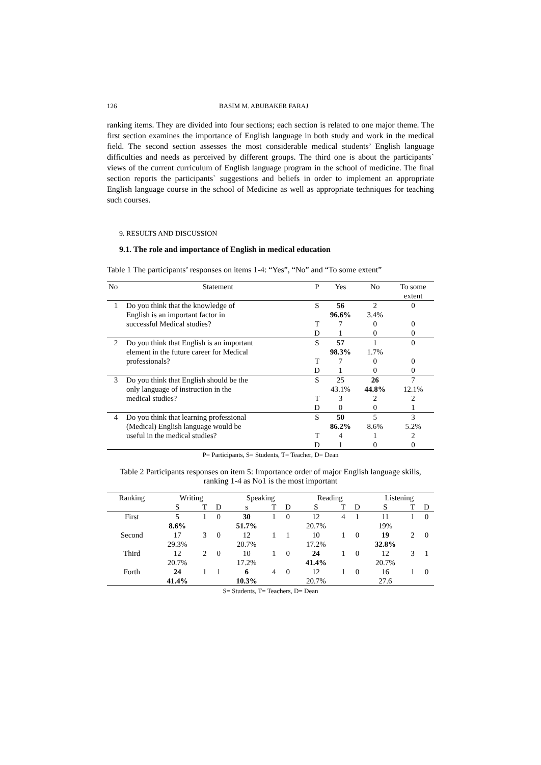126 BASIM M. ABUBAKER FARAJ
ranking items. They are divided into four sections; each section is related to one major theme. The first section examines the importance of English language in both study and work in the medical field. The second section assesses the most considerable medical students’ English language difficulties and needs as perceived by different groups. The third one is about the participants` views of the current curriculum of English language program in the school of medicine. The final section reports the participants` suggestions and beliefs in order to implement an appropriate English language course in the school of Medicine as well as appropriate techniques for teaching such courses.
9. RESULTS AND DISCUSSION
9.1. The role and importance of English in medical education
Table 1 The participants’ responses on items 1-4: “Yes”, “No” and “To some extent”
| No | Statement | P | Yes | No | To some extent |
| --- | --- | --- | --- | --- | --- |
| 1 | Do you think that the knowledge of | S | 56 | 2 | 0 |
| | English is an important factor in | | 96.6% | 3.4% | |
| | successful Medical studies? | T | 7 | 0 | 0 |
| | | D | 1 | 0 | 0 |
| 2 | Do you think that English is an important | S | 57 | 1 | 0 |
| | element in the future career for Medical | | 98.3% | 1.7% | |
| | professionals? | T | 7 | 0 | 0 |
| | | D | 1 | 0 | 0 |
| 3 | Do you think that English should be the | S | 25 | 26 | 7 |
| | only language of instruction in the | | 43.1% | 44.8% | 12.1% |
| | medical studies? | T | 3 | 2 | 2 |
| | | D | 0 | 0 | 1 |
| 4 | Do you think that learning professional | S | 50 | 5 | 3 |
| | (Medical) English language would be | | 86.2% | 8.6% | 5.2% |
| | useful in the medical studies? | T | 4 | 1 | 2 |
| | | D | 1 | 0 | 0 |
P= Participants, S= Students, T= Teacher, D= Dean
Table 2 Participants responses on item 5: Importance order of major English language skills, ranking 1-4 as No1 is the most important
| Ranking | Writing | | | Speaking | | | Reading | | | Listening | | |
| --- | --- | --- | --- | --- | --- | --- | --- | --- | --- | --- | --- | --- |
| | S | T | D | s | T | D | S | T | D | S | T | D |
| First | 5 | 1 | 0 | 30 | 1 | 0 | 12 | 4 | 1 | 11 | 1 | 0 |
| | 8.6% | | | 51.7% | | | 20.7% | | | 19% | | |
| Second | 17 | 3 | 0 | 12 | 1 | 1 | 10 | 1 | 0 | 19 | 2 | 0 |
| | 29.3% | | | 20.7% | | | 17.2% | | | 32.8% | | |
| Third | 12 | 2 | 0 | 10 | 1 | 0 | 24 | 1 | 0 | 12 | 3 | 1 |
| | 20.7% | | | 17.2% | | | 41.4% | | | 20.7% | | |
| Forth | 24 | 1 | 1 | 6 | 4 | 0 | 12 | 1 | 0 | 16 | 1 | 0 |
| | 41.4% | | | 10.3% | | | 20.7% | | | 27.6 | | |
S= Students, T= Teachers, D= Dean